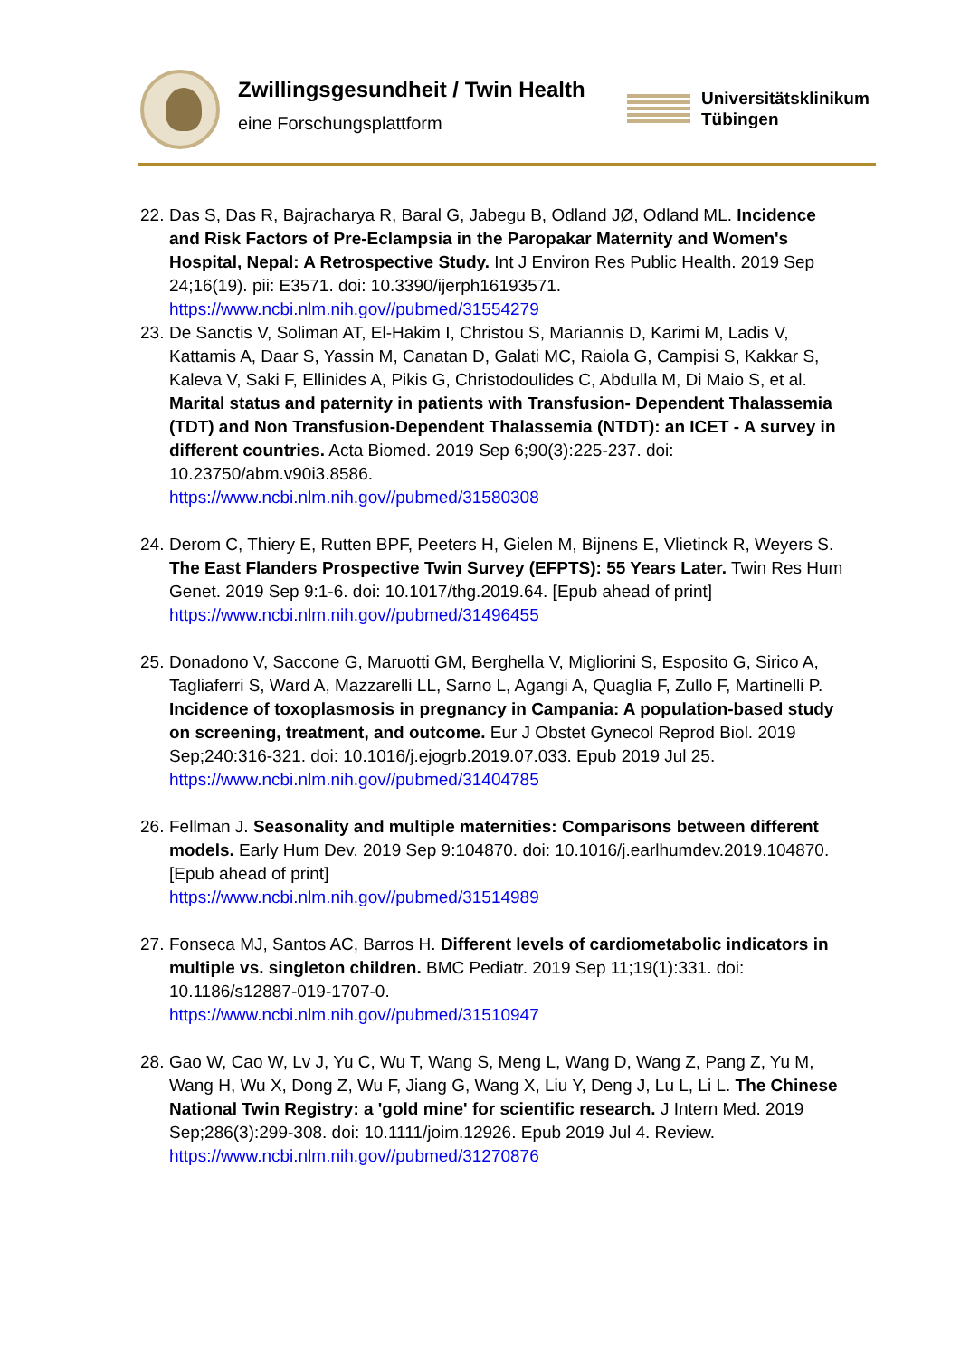Zwillingsgesundheit / Twin Health
eine Forschungsplattform
Universitätsklinikum
Tübingen
22. Das S, Das R, Bajracharya R, Baral G, Jabegu B, Odland JØ, Odland ML. Incidence and Risk Factors of Pre-Eclampsia in the Paropakar Maternity and Women's Hospital, Nepal: A Retrospective Study. Int J Environ Res Public Health. 2019 Sep 24;16(19). pii: E3571. doi: 10.3390/ijerph16193571. https://www.ncbi.nlm.nih.gov//pubmed/31554279
23. De Sanctis V, Soliman AT, El-Hakim I, Christou S, Mariannis D, Karimi M, Ladis V, Kattamis A, Daar S, Yassin M, Canatan D, Galati MC, Raiola G, Campisi S, Kakkar S, Kaleva V, Saki F, Ellinides A, Pikis G, Christodoulides C, Abdulla M, Di Maio S, et al. Marital status and paternity in patients with Transfusion- Dependent Thalassemia (TDT) and Non Transfusion-Dependent Thalassemia (NTDT): an ICET - A survey in different countries. Acta Biomed. 2019 Sep 6;90(3):225-237. doi: 10.23750/abm.v90i3.8586.
https://www.ncbi.nlm.nih.gov//pubmed/31580308
24. Derom C, Thiery E, Rutten BPF, Peeters H, Gielen M, Bijnens E, Vlietinck R, Weyers S. The East Flanders Prospective Twin Survey (EFPTS): 55 Years Later. Twin Res Hum Genet. 2019 Sep 9:1-6. doi: 10.1017/thg.2019.64. [Epub ahead of print] https://www.ncbi.nlm.nih.gov//pubmed/31496455
25. Donadono V, Saccone G, Maruotti GM, Berghella V, Migliorini S, Esposito G, Sirico A, Tagliaferri S, Ward A, Mazzarelli LL, Sarno L, Agangi A, Quaglia F, Zullo F, Martinelli P. Incidence of toxoplasmosis in pregnancy in Campania: A population-based study on screening, treatment, and outcome. Eur J Obstet Gynecol Reprod Biol. 2019 Sep;240:316-321. doi: 10.1016/j.ejogrb.2019.07.033. Epub 2019 Jul 25. https://www.ncbi.nlm.nih.gov//pubmed/31404785
26. Fellman J. Seasonality and multiple maternities: Comparisons between different models. Early Hum Dev. 2019 Sep 9:104870. doi: 10.1016/j.earlhumdev.2019.104870. [Epub ahead of print]
https://www.ncbi.nlm.nih.gov//pubmed/31514989
27. Fonseca MJ, Santos AC, Barros H. Different levels of cardiometabolic indicators in multiple vs. singleton children. BMC Pediatr. 2019 Sep 11;19(1):331. doi: 10.1186/s12887-019-1707-0.
https://www.ncbi.nlm.nih.gov//pubmed/31510947
28. Gao W, Cao W, Lv J, Yu C, Wu T, Wang S, Meng L, Wang D, Wang Z, Pang Z, Yu M, Wang H, Wu X, Dong Z, Wu F, Jiang G, Wang X, Liu Y, Deng J, Lu L, Li L. The Chinese National Twin Registry: a 'gold mine' for scientific research. J Intern Med. 2019 Sep;286(3):299-308. doi: 10.1111/joim.12926. Epub 2019 Jul 4. Review. https://www.ncbi.nlm.nih.gov//pubmed/31270876